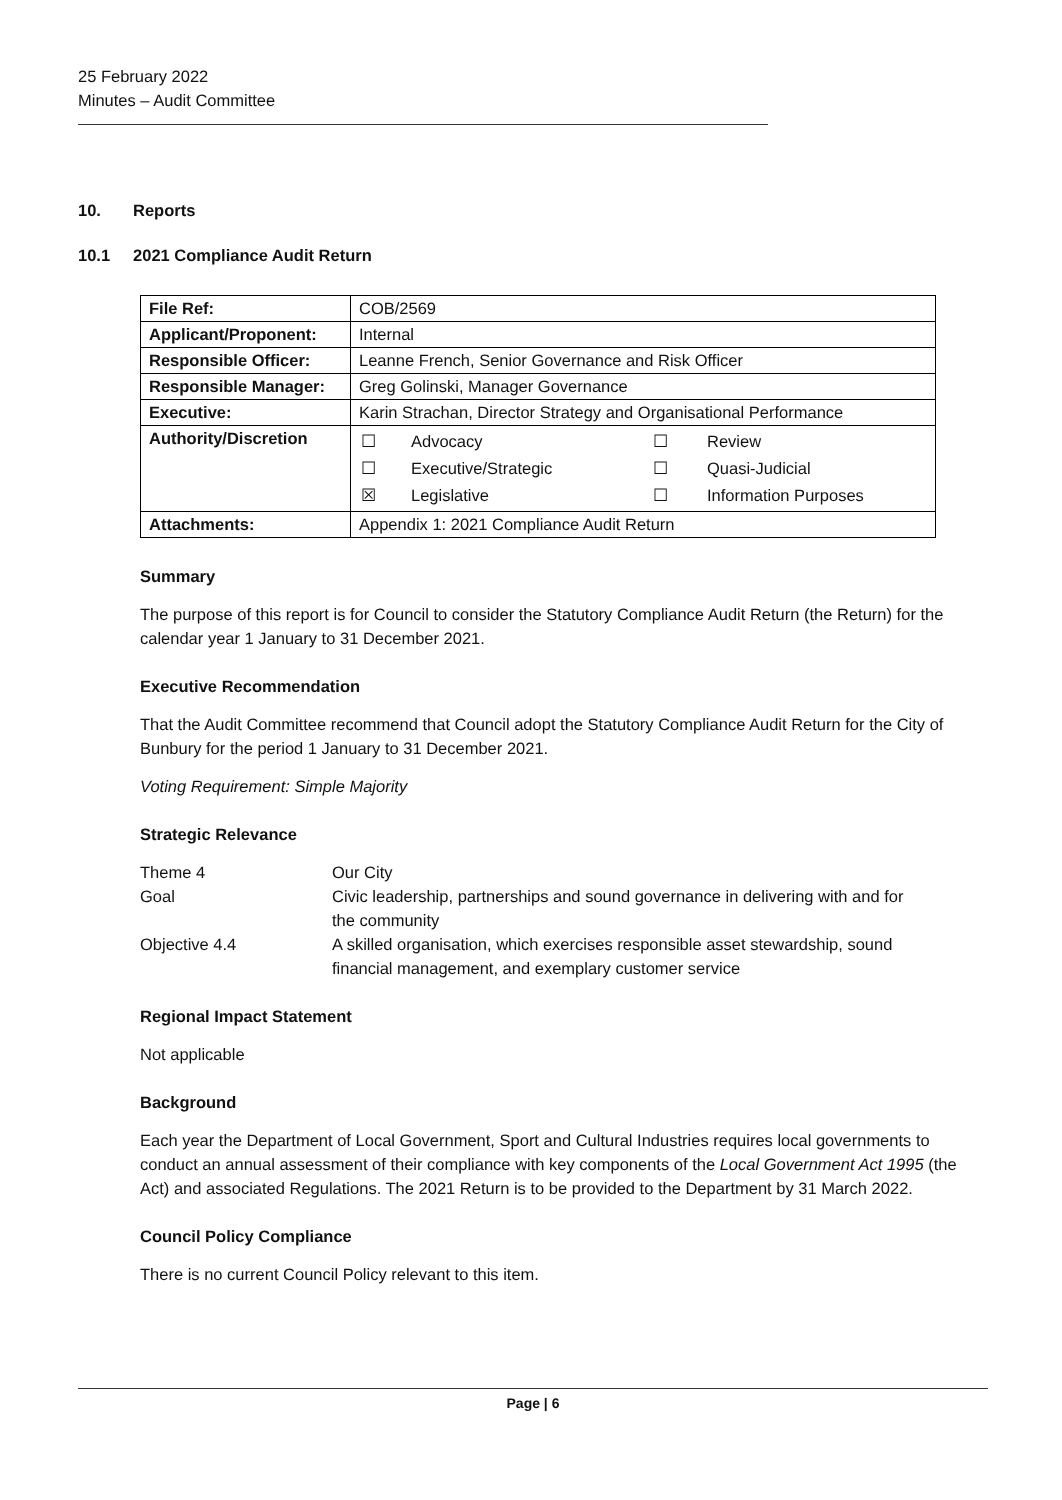25 February 2022
Minutes – Audit Committee
10. Reports
10.1 2021 Compliance Audit Return
| File Ref: | COB/2569 |
| Applicant/Proponent: | Internal |
| Responsible Officer: | Leanne French, Senior Governance and Risk Officer |
| Responsible Manager: | Greg Golinski, Manager Governance |
| Executive: | Karin Strachan, Director Strategy and Organisational Performance |
| Authority/Discretion | / ☐ / Advocacy / ☐ / Review / / ☐ / Executive/Strategic / ☐ / Quasi-Judicial / / ☒ / Legislative / ☐ / Information Purposes / |
| Attachments: | Appendix 1: 2021 Compliance Audit Return |
Summary
The purpose of this report is for Council to consider the Statutory Compliance Audit Return (the Return) for the calendar year 1 January to 31 December 2021.
Executive Recommendation
That the Audit Committee recommend that Council adopt the Statutory Compliance Audit Return for the City of Bunbury for the period 1 January to 31 December 2021.
Voting Requirement: Simple Majority
Strategic Relevance
| Theme 4 | Our City |
| Goal | Civic leadership, partnerships and sound governance in delivering with and for the community |
| Objective 4.4 | A skilled organisation, which exercises responsible asset stewardship, sound financial management, and exemplary customer service |
Regional Impact Statement
Not applicable
Background
Each year the Department of Local Government, Sport and Cultural Industries requires local governments to conduct an annual assessment of their compliance with key components of the Local Government Act 1995 (the Act) and associated Regulations. The 2021 Return is to be provided to the Department by 31 March 2022.
Council Policy Compliance
There is no current Council Policy relevant to this item.
Page | 6